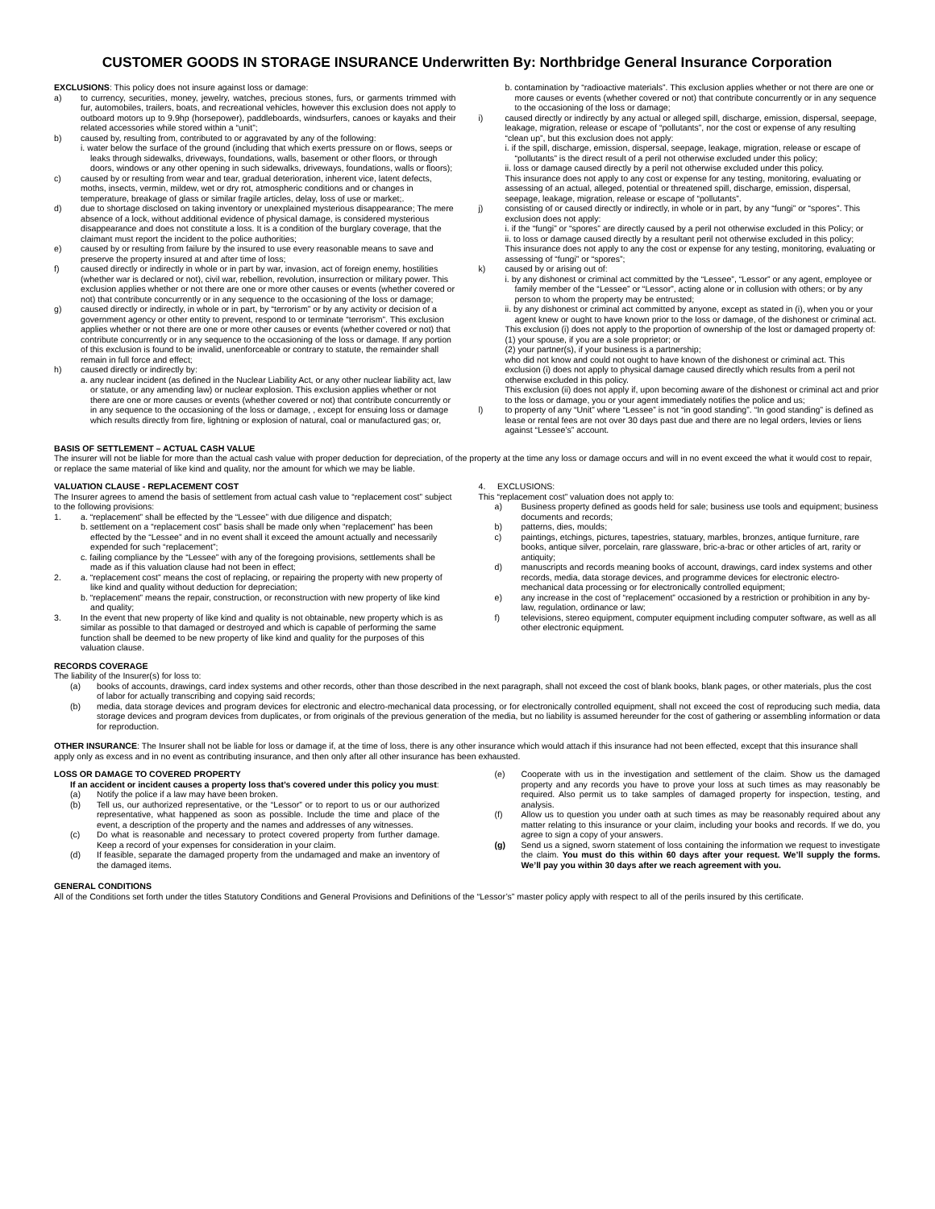CUSTOMER GOODS IN STORAGE INSURANCE Underwritten By: Northbridge General Insurance Corporation
EXCLUSIONS: This policy does not insure against loss or damage:
a) to currency, securities, money, jewelry, watches, precious stones, furs, or garments trimmed with fur, automobiles, trailers, boats, and recreational vehicles, however this exclusion does not apply to outboard motors up to 9.9hp (horsepower), paddleboards, windsurfers, canoes or kayaks and their related accessories while stored within a “unit”;
b) caused by, resulting from, contributed to or aggravated by any of the following:
i. water below the surface of the ground (including that which exerts pressure on or flows, seeps or leaks through sidewalks, driveways, foundations, walls, basement or other floors, or through doors, windows or any other opening in such sidewalks, driveways, foundations, walls or floors);
c) caused by or resulting from wear and tear, gradual deterioration, inherent vice, latent defects, moths, insects, vermin, mildew, wet or dry rot, atmospheric conditions and or changes in temperature, breakage of glass or similar fragile articles, delay, loss of use or market;.
d) due to shortage disclosed on taking inventory or unexplained mysterious disappearance; The mere absence of a lock, without additional evidence of physical damage, is considered mysterious disappearance and does not constitute a loss. It is a condition of the burglary coverage, that the claimant must report the incident to the police authorities;
e) caused by or resulting from failure by the insured to use every reasonable means to save and preserve the property insured at and after time of loss;
f) caused directly or indirectly in whole or in part by war, invasion, act of foreign enemy, hostilities (whether war is declared or not), civil war, rebellion, revolution, insurrection or military power. This exclusion applies whether or not there are one or more other causes or events (whether covered or not) that contribute concurrently or in any sequence to the occasioning of the loss or damage;
g) caused directly or indirectly, in whole or in part, by “terrorism” or by any activity or decision of a government agency or other entity to prevent, respond to or terminate “terrorism”. This exclusion applies whether or not there are one or more other causes or events (whether covered or not) that contribute concurrently or in any sequence to the occasioning of the loss or damage. If any portion of this exclusion is found to be invalid, unenforceable or contrary to statute, the remainder shall remain in full force and effect;
h) caused directly or indirectly by:
a. any nuclear incident (as defined in the Nuclear Liability Act, or any other nuclear liability act, law or statute, or any amending law) or nuclear explosion. This exclusion applies whether or not there are one or more causes or events (whether covered or not) that contribute concurrently or in any sequence to the occasioning of the loss or damage, , except for ensuing loss or damage which results directly from fire, lightning or explosion of natural, coal or manufactured gas; or,
b. contamination by “radioactive materials”. This exclusion applies whether or not there are one or more causes or events (whether covered or not) that contribute concurrently or in any sequence to the occasioning of the loss or damage;
i) caused directly or indirectly by any actual or alleged spill, discharge, emission, dispersal, seepage, leakage, migration, release or escape of “pollutants”, nor the cost or expense of any resulting “clean up”, but this exclusion does not apply:
i. if the spill, discharge, emission, dispersal, seepage, leakage, migration, release or escape of “pollutants” is the direct result of a peril not otherwise excluded under this policy;
ii. loss or damage caused directly by a peril not otherwise excluded under this policy.
This insurance does not apply to any cost or expense for any testing, monitoring, evaluating or assessing of an actual, alleged, potential or threatened spill, discharge, emission, dispersal, seepage, leakage, migration, release or escape of “pollutants”.
j) consisting of or caused directly or indirectly, in whole or in part, by any “fungi” or “spores”. This exclusion does not apply:
i. if the “fungi” or “spores” are directly caused by a peril not otherwise excluded in this Policy; or
ii. to loss or damage caused directly by a resultant peril not otherwise excluded in this policy;
This insurance does not apply to any the cost or expense for any testing, monitoring, evaluating or assessing of “fungi” or “spores”;
k) caused by or arising out of:
i. by any dishonest or criminal act committed by the “Lessee”, “Lessor” or any agent, employee or family member of the “Lessee” or “Lessor”, acting alone or in collusion with others; or by any person to whom the property may be entrusted;
ii. by any dishonest or criminal act committed by anyone, except as stated in (i), when you or your agent knew or ought to have known prior to the loss or damage, of the dishonest or criminal act.
This exclusion (i) does not apply to the proportion of ownership of the lost or damaged property of:
(1) your spouse, if you are a sole proprietor; or
(2) your partner(s), if your business is a partnership;
who did not know and could not ought to have known of the dishonest or criminal act. This exclusion (i) does not apply to physical damage caused directly which results from a peril not otherwise excluded in this policy.
This exclusion (ii) does not apply if, upon becoming aware of the dishonest or criminal act and prior to the loss or damage, you or your agent immediately notifies the police and us;
l) to property of any “Unit” where “Lessee” is not “in good standing”. “In good standing” is defined as lease or rental fees are not over 30 days past due and there are no legal orders, levies or liens against “Lessee’s” account.
BASIS OF SETTLEMENT – ACTUAL CASH VALUE
The insurer will not be liable for more than the actual cash value with proper deduction for depreciation, of the property at the time any loss or damage occurs and will in no event exceed the what it would cost to repair, or replace the same material of like kind and quality, nor the amount for which we may be liable.
VALUATION CLAUSE - REPLACEMENT COST
The Insurer agrees to amend the basis of settlement from actual cash value to “replacement cost” subject to the following provisions:
1. a. “replacement” shall be effected by the “Lessee” with due diligence and dispatch;
b. settlement on a “replacement cost” basis shall be made only when “replacement” has been effected by the “Lessee” and in no event shall it exceed the amount actually and necessarily expended for such “replacement”;
c. failing compliance by the “Lessee” with any of the foregoing provisions, settlements shall be made as if this valuation clause had not been in effect;
2. a. “replacement cost” means the cost of replacing, or repairing the property with new property of like kind and quality without deduction for depreciation;
b. “replacement” means the repair, construction, or reconstruction with new property of like kind and quality;
3. In the event that new property of like kind and quality is not obtainable, new property which is as similar as possible to that damaged or destroyed and which is capable of performing the same function shall be deemed to be new property of like kind and quality for the purposes of this valuation clause.
4. EXCLUSIONS:
This “replacement cost” valuation does not apply to:
a) Business property defined as goods held for sale; business use tools and equipment; business documents and records;
b) patterns, dies, moulds;
c) paintings, etchings, pictures, tapestries, statuary, marbles, bronzes, antique furniture, rare books, antique silver, porcelain, rare glassware, bric-a-brac or other articles of art, rarity or antiquity;
d) manuscripts and records meaning books of account, drawings, card index systems and other records, media, data storage devices, and programme devices for electronic electro-mechanical data processing or for electronically controlled equipment;
e) any increase in the cost of “replacement” occasioned by a restriction or prohibition in any by-law, regulation, ordinance or law;
f) televisions, stereo equipment, computer equipment including computer software, as well as all other electronic equipment.
RECORDS COVERAGE
The liability of the Insurer(s) for loss to:
(a) books of accounts, drawings, card index systems and other records, other than those described in the next paragraph, shall not exceed the cost of blank books, blank pages, or other materials, plus the cost of labor for actually transcribing and copying said records;
(b) media, data storage devices and program devices for electronic and electro-mechanical data processing, or for electronically controlled equipment, shall not exceed the cost of reproducing such media, data storage devices and program devices from duplicates, or from originals of the previous generation of the media, but no liability is assumed hereunder for the cost of gathering or assembling information or data for reproduction.
OTHER INSURANCE: The Insurer shall not be liable for loss or damage if, at the time of loss, there is any other insurance which would attach if this insurance had not been effected, except that this insurance shall apply only as excess and in no event as contributing insurance, and then only after all other insurance has been exhausted.
LOSS OR DAMAGE TO COVERED PROPERTY
If an accident or incident causes a property loss that’s covered under this policy you must:
(a) Notify the police if a law may have been broken.
(b) Tell us, our authorized representative, or the “Lessor” or to report to us or our authorized representative, what happened as soon as possible. Include the time and place of the event, a description of the property and the names and addresses of any witnesses.
(c) Do what is reasonable and necessary to protect covered property from further damage. Keep a record of your expenses for consideration in your claim.
(d) If feasible, separate the damaged property from the undamaged and make an inventory of the damaged items.
(e) Cooperate with us in the investigation and settlement of the claim. Show us the damaged property and any records you have to prove your loss at such times as may reasonably be required. Also permit us to take samples of damaged property for inspection, testing, and analysis.
(f) Allow us to question you under oath at such times as may be reasonably required about any matter relating to this insurance or your claim, including your books and records. If we do, you agree to sign a copy of your answers.
(g) Send us a signed, sworn statement of loss containing the information we request to investigate the claim. You must do this within 60 days after your request. We’ll supply the forms. We’ll pay you within 30 days after we reach agreement with you.
GENERAL CONDITIONS
All of the Conditions set forth under the titles Statutory Conditions and General Provisions and Definitions of the “Lessor’s” master policy apply with respect to all of the perils insured by this certificate.